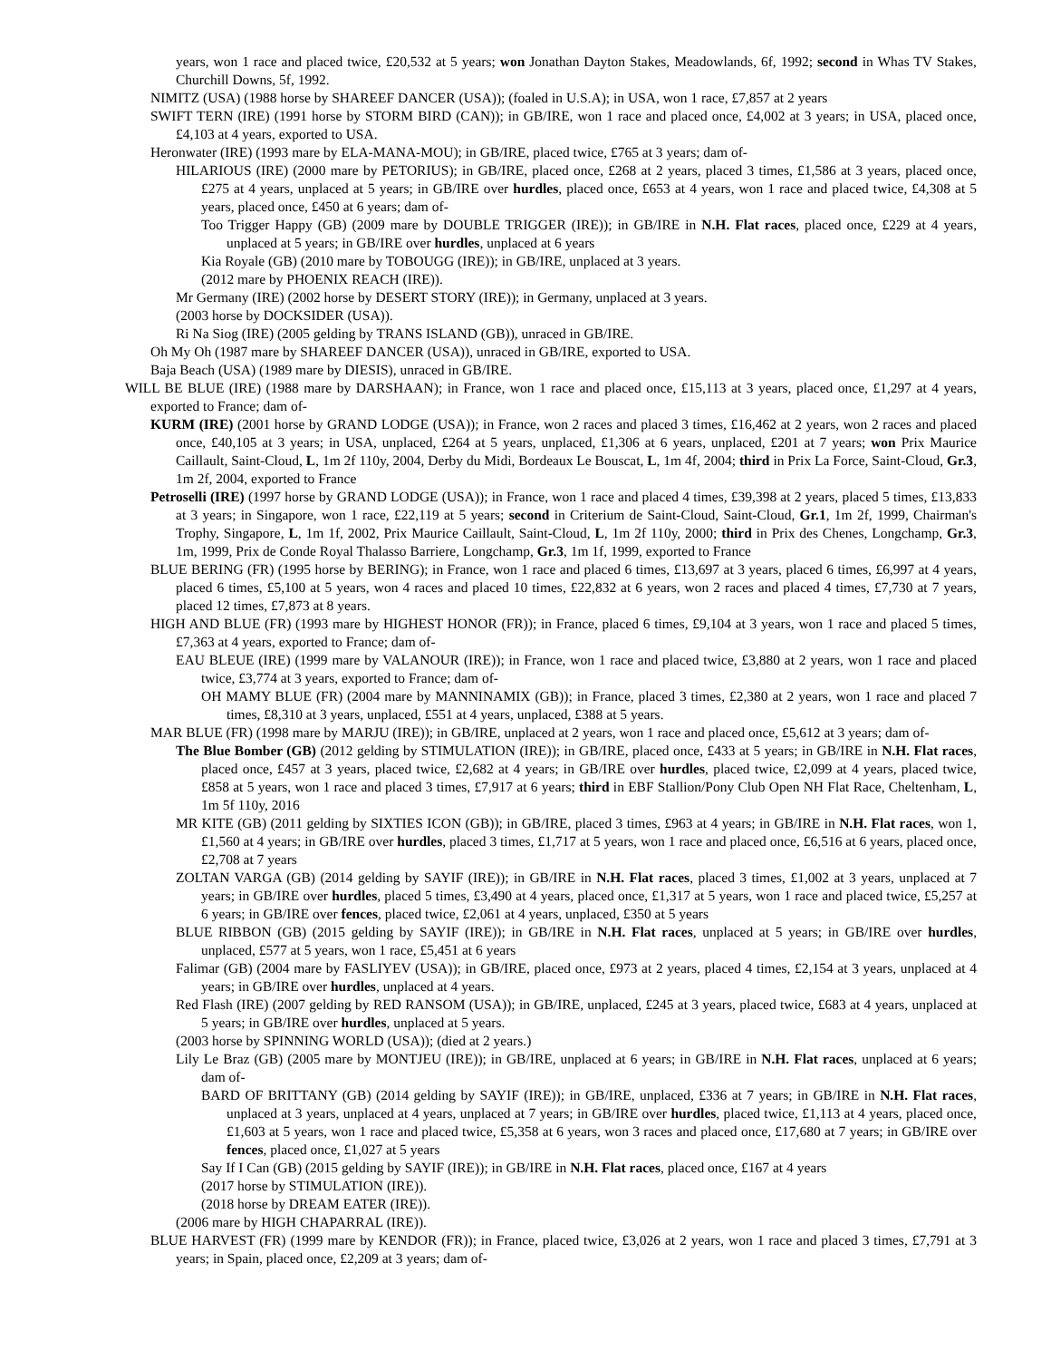years, won 1 race and placed twice, £20,532 at 5 years; won Jonathan Dayton Stakes, Meadowlands, 6f, 1992; second in Whas TV Stakes, Churchill Downs, 5f, 1992.
NIMITZ (USA) (1988 horse by SHAREEF DANCER (USA)); (foaled in U.S.A); in USA, won 1 race, £7,857 at 2 years
SWIFT TERN (IRE) (1991 horse by STORM BIRD (CAN)); in GB/IRE, won 1 race and placed once, £4,002 at 3 years; in USA, placed once, £4,103 at 4 years, exported to USA.
Heronwater (IRE) (1993 mare by ELA-MANA-MOU); in GB/IRE, placed twice, £765 at 3 years; dam of-
HILARIOUS (IRE) (2000 mare by PETORIUS); in GB/IRE, placed once, £268 at 2 years, placed 3 times, £1,586 at 3 years, placed once, £275 at 4 years, unplaced at 5 years; in GB/IRE over hurdles, placed once, £653 at 4 years, won 1 race and placed twice, £4,308 at 5 years, placed once, £450 at 6 years; dam of-
Too Trigger Happy (GB) (2009 mare by DOUBLE TRIGGER (IRE)); in GB/IRE in N.H. Flat races, placed once, £229 at 4 years, unplaced at 5 years; in GB/IRE over hurdles, unplaced at 6 years
Kia Royale (GB) (2010 mare by TOBOUGG (IRE)); in GB/IRE, unplaced at 3 years.
(2012 mare by PHOENIX REACH (IRE)).
Mr Germany (IRE) (2002 horse by DESERT STORY (IRE)); in Germany, unplaced at 3 years.
(2003 horse by DOCKSIDER (USA)).
Ri Na Siog (IRE) (2005 gelding by TRANS ISLAND (GB)), unraced in GB/IRE.
Oh My Oh (1987 mare by SHAREEF DANCER (USA)), unraced in GB/IRE, exported to USA.
Baja Beach (USA) (1989 mare by DIESIS), unraced in GB/IRE.
WILL BE BLUE (IRE) (1988 mare by DARSHAAN); in France, won 1 race and placed once, £15,113 at 3 years, placed once, £1,297 at 4 years, exported to France; dam of-
KURM (IRE) (2001 horse by GRAND LODGE (USA)); in France, won 2 races and placed 3 times, £16,462 at 2 years, won 2 races and placed once, £40,105 at 3 years; in USA, unplaced, £264 at 5 years, unplaced, £1,306 at 6 years, unplaced, £201 at 7 years; won Prix Maurice Caillault, Saint-Cloud, L, 1m 2f 110y, 2004, Derby du Midi, Bordeaux Le Bouscat, L, 1m 4f, 2004; third in Prix La Force, Saint-Cloud, Gr.3, 1m 2f, 2004, exported to France
Petroselli (IRE) (1997 horse by GRAND LODGE (USA)); in France, won 1 race and placed 4 times, £39,398 at 2 years, placed 5 times, £13,833 at 3 years; in Singapore, won 1 race, £22,119 at 5 years; second in Criterium de Saint-Cloud, Saint-Cloud, Gr.1, 1m 2f, 1999, Chairman's Trophy, Singapore, L, 1m 1f, 2002, Prix Maurice Caillault, Saint-Cloud, L, 1m 2f 110y, 2000; third in Prix des Chenes, Longchamp, Gr.3, 1m, 1999, Prix de Conde Royal Thalasso Barriere, Longchamp, Gr.3, 1m 1f, 1999, exported to France
BLUE BERING (FR) (1995 horse by BERING); in France, won 1 race and placed 6 times, £13,697 at 3 years, placed 6 times, £6,997 at 4 years, placed 6 times, £5,100 at 5 years, won 4 races and placed 10 times, £22,832 at 6 years, won 2 races and placed 4 times, £7,730 at 7 years, placed 12 times, £7,873 at 8 years.
HIGH AND BLUE (FR) (1993 mare by HIGHEST HONOR (FR)); in France, placed 6 times, £9,104 at 3 years, won 1 race and placed 5 times, £7,363 at 4 years, exported to France; dam of-
EAU BLEUE (IRE) (1999 mare by VALANOUR (IRE)); in France, won 1 race and placed twice, £3,880 at 2 years, won 1 race and placed twice, £3,774 at 3 years, exported to France; dam of-
OH MAMY BLUE (FR) (2004 mare by MANNINAMIX (GB)); in France, placed 3 times, £2,380 at 2 years, won 1 race and placed 7 times, £8,310 at 3 years, unplaced, £551 at 4 years, unplaced, £388 at 5 years.
MAR BLUE (FR) (1998 mare by MARJU (IRE)); in GB/IRE, unplaced at 2 years, won 1 race and placed once, £5,612 at 3 years; dam of-
The Blue Bomber (GB) (2012 gelding by STIMULATION (IRE)); in GB/IRE, placed once, £433 at 5 years; in GB/IRE in N.H. Flat races, placed once, £457 at 3 years, placed twice, £2,682 at 4 years; in GB/IRE over hurdles, placed twice, £2,099 at 4 years, placed twice, £858 at 5 years, won 1 race and placed 3 times, £7,917 at 6 years; third in EBF Stallion/Pony Club Open NH Flat Race, Cheltenham, L, 1m 5f 110y, 2016
MR KITE (GB) (2011 gelding by SIXTIES ICON (GB)); in GB/IRE, placed 3 times, £963 at 4 years; in GB/IRE in N.H. Flat races, won 1, £1,560 at 4 years; in GB/IRE over hurdles, placed 3 times, £1,717 at 5 years, won 1 race and placed once, £6,516 at 6 years, placed once, £2,708 at 7 years
ZOLTAN VARGA (GB) (2014 gelding by SAYIF (IRE)); in GB/IRE in N.H. Flat races, placed 3 times, £1,002 at 3 years, unplaced at 7 years; in GB/IRE over hurdles, placed 5 times, £3,490 at 4 years, placed once, £1,317 at 5 years, won 1 race and placed twice, £5,257 at 6 years; in GB/IRE over fences, placed twice, £2,061 at 4 years, unplaced, £350 at 5 years
BLUE RIBBON (GB) (2015 gelding by SAYIF (IRE)); in GB/IRE in N.H. Flat races, unplaced at 5 years; in GB/IRE over hurdles, unplaced, £577 at 5 years, won 1 race, £5,451 at 6 years
Falimar (GB) (2004 mare by FASLIYEV (USA)); in GB/IRE, placed once, £973 at 2 years, placed 4 times, £2,154 at 3 years, unplaced at 4 years; in GB/IRE over hurdles, unplaced at 4 years.
Red Flash (IRE) (2007 gelding by RED RANSOM (USA)); in GB/IRE, unplaced, £245 at 3 years, placed twice, £683 at 4 years, unplaced at 5 years; in GB/IRE over hurdles, unplaced at 5 years.
(2003 horse by SPINNING WORLD (USA)); (died at 2 years.)
Lily Le Braz (GB) (2005 mare by MONTJEU (IRE)); in GB/IRE, unplaced at 6 years; in GB/IRE in N.H. Flat races, unplaced at 6 years; dam of-
BARD OF BRITTANY (GB) (2014 gelding by SAYIF (IRE)); in GB/IRE, unplaced, £336 at 7 years; in GB/IRE in N.H. Flat races, unplaced at 3 years, unplaced at 4 years, unplaced at 7 years; in GB/IRE over hurdles, placed twice, £1,113 at 4 years, placed once, £1,603 at 5 years, won 1 race and placed twice, £5,358 at 6 years, won 3 races and placed once, £17,680 at 7 years; in GB/IRE over fences, placed once, £1,027 at 5 years
Say If I Can (GB) (2015 gelding by SAYIF (IRE)); in GB/IRE in N.H. Flat races, placed once, £167 at 4 years
(2017 horse by STIMULATION (IRE)).
(2018 horse by DREAM EATER (IRE)).
(2006 mare by HIGH CHAPARRAL (IRE)).
BLUE HARVEST (FR) (1999 mare by KENDOR (FR)); in France, placed twice, £3,026 at 2 years, won 1 race and placed 3 times, £7,791 at 3 years; in Spain, placed once, £2,209 at 3 years; dam of-